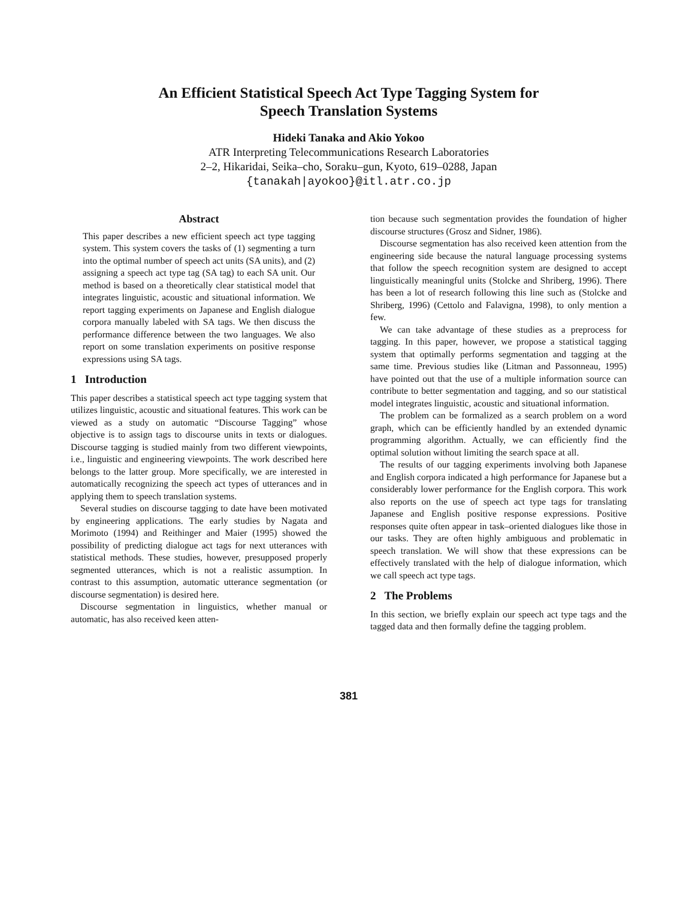An Efficient Statistical Speech Act Type Tagging System for
Speech Translation Systems
Hideki Tanaka and Akio Yokoo
ATR Interpreting Telecommunications Research Laboratories
2–2, Hikaridai, Seika–cho, Soraku–gun, Kyoto, 619–0288, Japan
{tanakah|ayokoo}@itl.atr.co.jp
Abstract
This paper describes a new efficient speech act type tagging system. This system covers the tasks of (1) segmenting a turn into the optimal number of speech act units (SA units), and (2) assigning a speech act type tag (SA tag) to each SA unit. Our method is based on a theoretically clear statistical model that integrates linguistic, acoustic and situational information. We report tagging experiments on Japanese and English dialogue corpora manually labeled with SA tags. We then discuss the performance difference between the two languages. We also report on some translation experiments on positive response expressions using SA tags.
1 Introduction
This paper describes a statistical speech act type tagging system that utilizes linguistic, acoustic and situational features. This work can be viewed as a study on automatic “Discourse Tagging” whose objective is to assign tags to discourse units in texts or dialogues. Discourse tagging is studied mainly from two different viewpoints, i.e., linguistic and engineering viewpoints. The work described here belongs to the latter group. More specifically, we are interested in automatically recognizing the speech act types of utterances and in applying them to speech translation systems.
Several studies on discourse tagging to date have been motivated by engineering applications. The early studies by Nagata and Morimoto (1994) and Reithinger and Maier (1995) showed the possibility of predicting dialogue act tags for next utterances with statistical methods. These studies, however, presupposed properly segmented utterances, which is not a realistic assumption. In contrast to this assumption, automatic utterance segmentation (or discourse segmentation) is desired here.
Discourse segmentation in linguistics, whether manual or automatic, has also received keen atten-
tion because such segmentation provides the foundation of higher discourse structures (Grosz and Sidner, 1986).
Discourse segmentation has also received keen attention from the engineering side because the natural language processing systems that follow the speech recognition system are designed to accept linguistically meaningful units (Stolcke and Shriberg, 1996). There has been a lot of research following this line such as (Stolcke and Shriberg, 1996) (Cettolo and Falavigna, 1998), to only mention a few.
We can take advantage of these studies as a preprocess for tagging. In this paper, however, we propose a statistical tagging system that optimally performs segmentation and tagging at the same time. Previous studies like (Litman and Passonneau, 1995) have pointed out that the use of a multiple information source can contribute to better segmentation and tagging, and so our statistical model integrates linguistic, acoustic and situational information.
The problem can be formalized as a search problem on a word graph, which can be efficiently handled by an extended dynamic programming algorithm. Actually, we can efficiently find the optimal solution without limiting the search space at all.
The results of our tagging experiments involving both Japanese and English corpora indicated a high performance for Japanese but a considerably lower performance for the English corpora. This work also reports on the use of speech act type tags for translating Japanese and English positive response expressions. Positive responses quite often appear in task–oriented dialogues like those in our tasks. They are often highly ambiguous and problematic in speech translation. We will show that these expressions can be effectively translated with the help of dialogue information, which we call speech act type tags.
2 The Problems
In this section, we briefly explain our speech act type tags and the tagged data and then formally define the tagging problem.
381